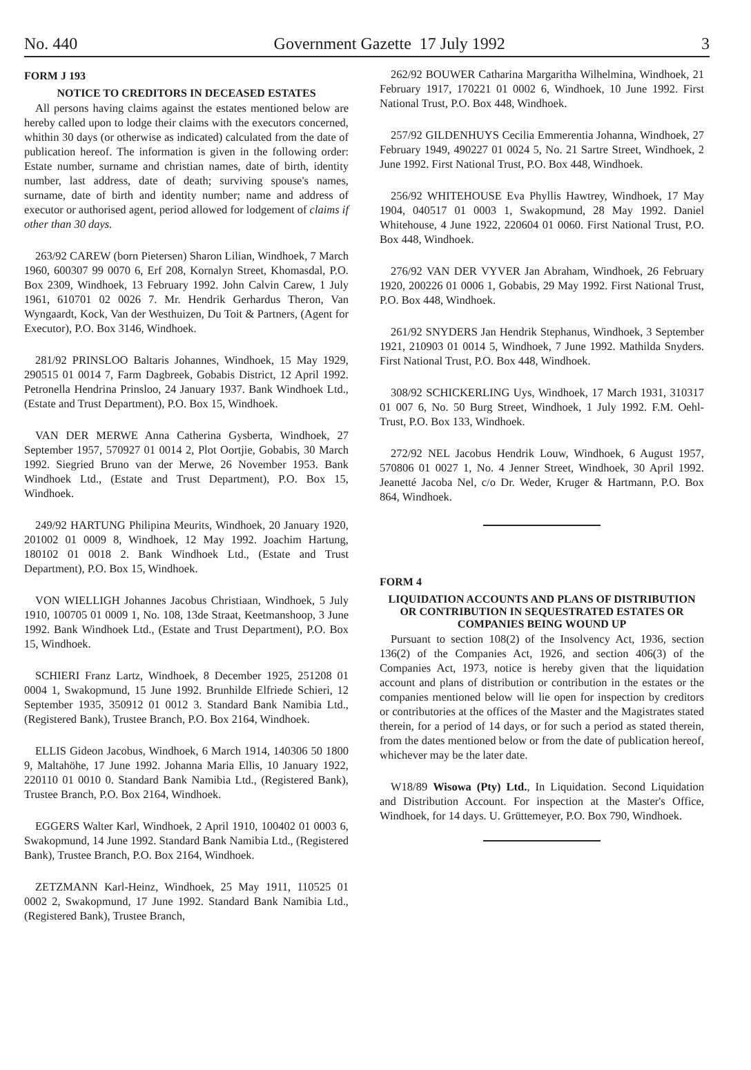No. 440 Government Gazette 17 July 1992 3
FORM J 193
NOTICE TO CREDITORS IN DECEASED ESTATES
All persons having claims against the estates mentioned below are hereby called upon to lodge their claims with the executors concerned, whithin 30 days (or otherwise as indicated) calculated from the date of publication hereof. The information is given in the following order: Estate number, surname and christian names, date of birth, identity number, last address, date of death; surviving spouse's names, surname, date of birth and identity number; name and address of executor or authorised agent, period allowed for lodgement of claims if other than 30 days.
263/92 CAREW (born Pietersen) Sharon Lilian, Windhoek, 7 March 1960, 600307 99 0070 6, Erf 208, Kornalyn Street, Khomasdal, P.O. Box 2309, Windhoek, 13 February 1992. John Calvin Carew, 1 July 1961, 610701 02 0026 7. Mr. Hendrik Gerhardus Theron, Van Wyngaardt, Kock, Van der Westhuizen, Du Toit & Partners, (Agent for Executor), P.O. Box 3146, Windhoek.
281/92 PRINSLOO Baltaris Johannes, Windhoek, 15 May 1929, 290515 01 0014 7, Farm Dagbreek, Gobabis District, 12 April 1992. Petronella Hendrina Prinsloo, 24 January 1937. Bank Windhoek Ltd., (Estate and Trust Department), P.O. Box 15, Windhoek.
VAN DER MERWE Anna Catherina Gysberta, Windhoek, 27 September 1957, 570927 01 0014 2, Plot Oortjie, Gobabis, 30 March 1992. Siegried Bruno van der Merwe, 26 November 1953. Bank Windhoek Ltd., (Estate and Trust Department), P.O. Box 15, Windhoek.
249/92 HARTUNG Philipina Meurits, Windhoek, 20 January 1920, 201002 01 0009 8, Windhoek, 12 May 1992. Joachim Hartung, 180102 01 0018 2. Bank Windhoek Ltd., (Estate and Trust Department), P.O. Box 15, Windhoek.
VON WIELLIGH Johannes Jacobus Christiaan, Windhoek, 5 July 1910, 100705 01 0009 1, No. 108, 13de Straat, Keetmanshoop, 3 June 1992. Bank Windhoek Ltd., (Estate and Trust Department), P.O. Box 15, Windhoek.
SCHIERI Franz Lartz, Windhoek, 8 December 1925, 251208 01 0004 1, Swakopmund, 15 June 1992. Brunhilde Elfriede Schieri, 12 September 1935, 350912 01 0012 3. Standard Bank Namibia Ltd., (Registered Bank), Trustee Branch, P.O. Box 2164, Windhoek.
ELLIS Gideon Jacobus, Windhoek, 6 March 1914, 140306 50 1800 9, Maltahöhe, 17 June 1992. Johanna Maria Ellis, 10 January 1922, 220110 01 0010 0. Standard Bank Namibia Ltd., (Registered Bank), Trustee Branch, P.O. Box 2164, Windhoek.
EGGERS Walter Karl, Windhoek, 2 April 1910, 100402 01 0003 6, Swakopmund, 14 June 1992. Standard Bank Namibia Ltd., (Registered Bank), Trustee Branch, P.O. Box 2164, Windhoek.
ZETZMANN Karl-Heinz, Windhoek, 25 May 1911, 110525 01 0002 2, Swakopmund, 17 June 1992. Standard Bank Namibia Ltd., (Registered Bank), Trustee Branch,
262/92 BOUWER Catharina Margaritha Wilhelmina, Windhoek, 21 February 1917, 170221 01 0002 6, Windhoek, 10 June 1992. First National Trust, P.O. Box 448, Windhoek.
257/92 GILDENHUYS Cecilia Emmerentia Johanna, Windhoek, 27 February 1949, 490227 01 0024 5, No. 21 Sartre Street, Windhoek, 2 June 1992. First National Trust, P.O. Box 448, Windhoek.
256/92 WHITEHOUSE Eva Phyllis Hawtrey, Windhoek, 17 May 1904, 040517 01 0003 1, Swakopmund, 28 May 1992. Daniel Whitehouse, 4 June 1922, 220604 01 0060. First National Trust, P.O. Box 448, Windhoek.
276/92 VAN DER VYVER Jan Abraham, Windhoek, 26 February 1920, 200226 01 0006 1, Gobabis, 29 May 1992. First National Trust, P.O. Box 448, Windhoek.
261/92 SNYDERS Jan Hendrik Stephanus, Windhoek, 3 September 1921, 210903 01 0014 5, Windhoek, 7 June 1992. Mathilda Snyders. First National Trust, P.O. Box 448, Windhoek.
308/92 SCHICKERLING Uys, Windhoek, 17 March 1931, 310317 01 007 6, No. 50 Burg Street, Windhoek, 1 July 1992. F.M. Oehl-Trust, P.O. Box 133, Windhoek.
272/92 NEL Jacobus Hendrik Louw, Windhoek, 6 August 1957, 570806 01 0027 1, No. 4 Jenner Street, Windhoek, 30 April 1992. Jeanetté Jacoba Nel, c/o Dr. Weder, Kruger & Hartmann, P.O. Box 864, Windhoek.
FORM 4
LIQUIDATION ACCOUNTS AND PLANS OF DISTRIBUTION OR CONTRIBUTION IN SEQUESTRATED ESTATES OR COMPANIES BEING WOUND UP
Pursuant to section 108(2) of the Insolvency Act, 1936, section 136(2) of the Companies Act, 1926, and section 406(3) of the Companies Act, 1973, notice is hereby given that the liquidation account and plans of distribution or contribution in the estates or the companies mentioned below will lie open for inspection by creditors or contributories at the offices of the Master and the Magistrates stated therein, for a period of 14 days, or for such a period as stated therein, from the dates mentioned below or from the date of publication hereof, whichever may be the later date.
W18/89 Wisowa (Pty) Ltd., In Liquidation. Second Liquidation and Distribution Account. For inspection at the Master's Office, Windhoek, for 14 days. U. Grüttemeyer, P.O. Box 790, Windhoek.